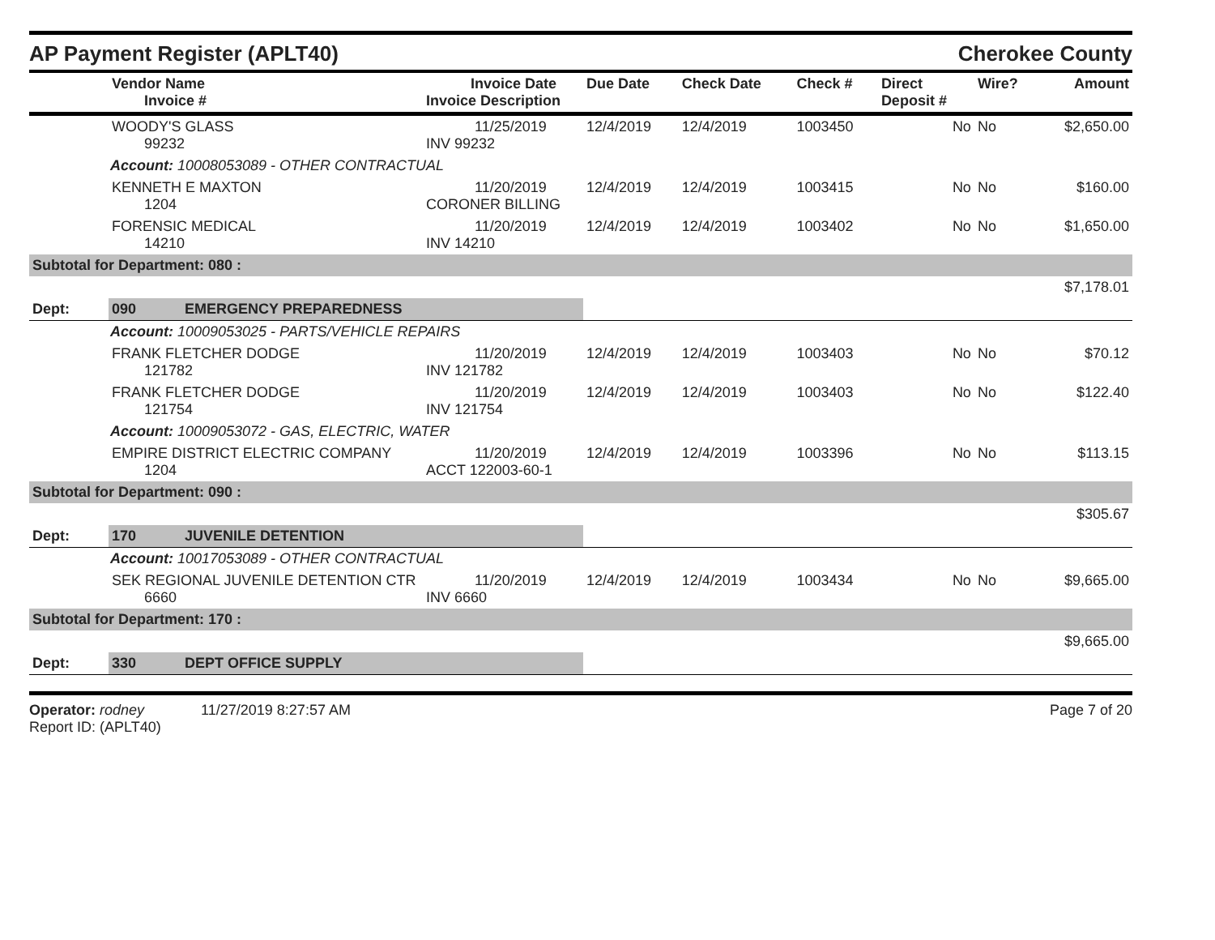AP Payment Register (APLT40)
Cherokee County
| | Vendor Name Invoice # | Invoice Date Invoice Description | Due Date | Check Date | Check # | Direct Deposit # | Wire? | Amount |
| --- | --- | --- | --- | --- | --- | --- | --- | --- |
| | WOODY'S GLASS 99232 | 11/25/2019 INV 99232 | 12/4/2019 | 12/4/2019 | 1003450 | No | No | $2,650.00 |
| Account: 10008053089 - OTHER CONTRACTUAL | | | | | | | | |
| | KENNETH E MAXTON 1204 | 11/20/2019 CORONER BILLING | 12/4/2019 | 12/4/2019 | 1003415 | No | No | $160.00 |
| | FORENSIC MEDICAL 14210 | 11/20/2019 INV 14210 | 12/4/2019 | 12/4/2019 | 1003402 | No | No | $1,650.00 |
| Subtotal for Department: 080 : | | | | | | | | |
| $7,178.01 | | | | | | | | |
| Dept: | 090 EMERGENCY PREPAREDNESS | | | | | | | |
| Account: 10009053025 - PARTS/VEHICLE REPAIRS | | | | | | | | |
| | FRANK FLETCHER DODGE 121782 | 11/20/2019 INV 121782 | 12/4/2019 | 12/4/2019 | 1003403 | No | No | $70.12 |
| | FRANK FLETCHER DODGE 121754 | 11/20/2019 INV 121754 | 12/4/2019 | 12/4/2019 | 1003403 | No | No | $122.40 |
| Account: 10009053072 - GAS, ELECTRIC, WATER | | | | | | | | |
| | EMPIRE DISTRICT ELECTRIC COMPANY 1204 | 11/20/2019 ACCT 122003-60-1 | 12/4/2019 | 12/4/2019 | 1003396 | No | No | $113.15 |
| Subtotal for Department: 090 : | | | | | | | | |
| $305.67 | | | | | | | | |
| Dept: | 170 JUVENILE DETENTION | | | | | | | |
| Account: 10017053089 - OTHER CONTRACTUAL | | | | | | | | |
| | SEK REGIONAL JUVENILE DETENTION CTR 6660 | 11/20/2019 INV 6660 | 12/4/2019 | 12/4/2019 | 1003434 | No | No | $9,665.00 |
| Subtotal for Department: 170 : | | | | | | | | |
| $9,665.00 | | | | | | | | |
| Dept: | 330 DEPT OFFICE SUPPLY | | | | | | | |
Operator: rodney 11/27/2019 8:27:57 AM
Report ID: (APLT40)
Page 7 of 20